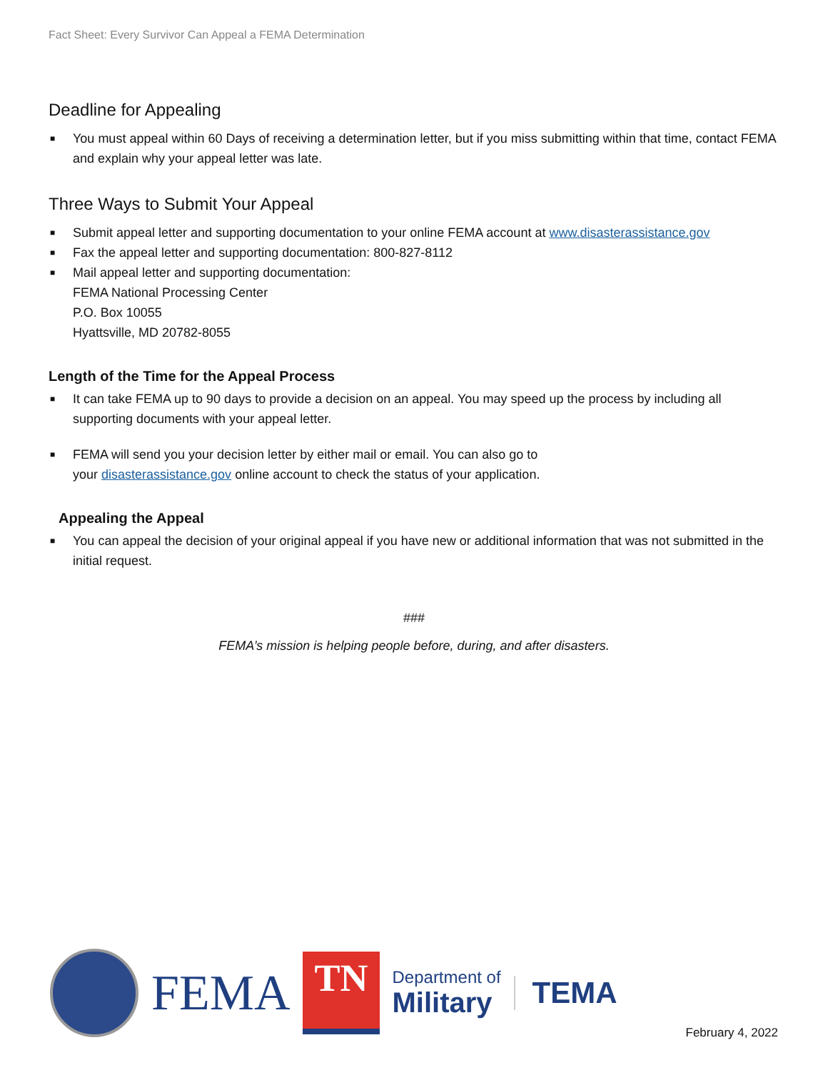Fact Sheet: Every Survivor Can Appeal a FEMA Determination
Deadline for Appealing
■ You must appeal within 60 Days of receiving a determination letter, but if you miss submitting within that time, contact FEMA and explain why your appeal letter was late.
Three Ways to Submit Your Appeal
■ Submit appeal letter and supporting documentation to your online FEMA account at www.disasterassistance.gov
■ Fax the appeal letter and supporting documentation: 800-827-8112
■ Mail appeal letter and supporting documentation:
FEMA National Processing Center
P.O. Box 10055
Hyattsville, MD 20782-8055
Length of the Time for the Appeal Process
■ It can take FEMA up to 90 days to provide a decision on an appeal. You may speed up the process by including all supporting documents with your appeal letter.
■ FEMA will send you your decision letter by either mail or email. You can also go to
your disasterassistance.gov online account to check the status of your application.
Appealing the Appeal
■ You can appeal the decision of your original appeal if you have new or additional information that was not submitted in the initial request.
###
FEMA’s mission is helping people before, during, and after disasters.
FEMA
TN
Department of
Military
TEMA
February 4, 2022